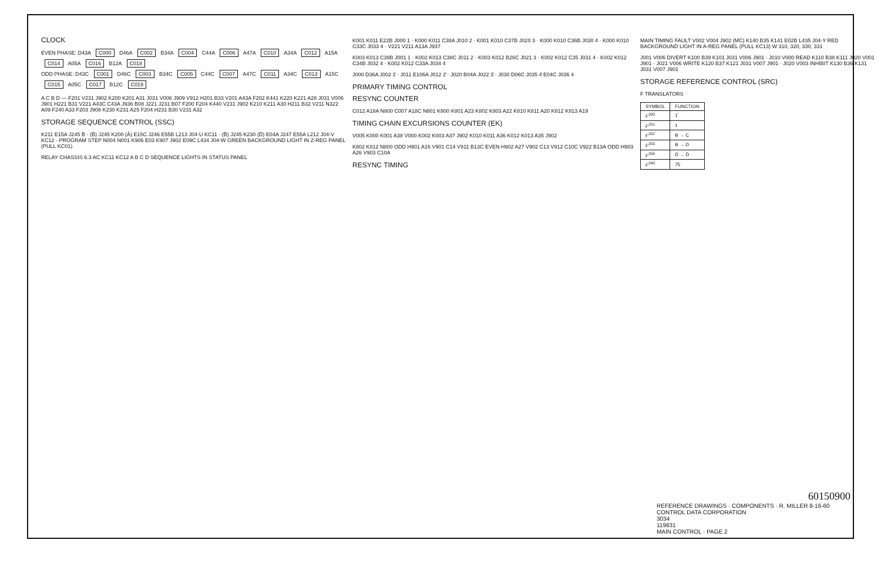CLOCK
EVEN PHASE: D43A C000 D46A C002 B34A C004 C44A C006 A47A C010 A34A C012 A15A C014 A05A C016 B12A C018
ODD PHASE: D43C C001 D46C C003 B34C C005 C44C C007 A47C C011 A34C C013 A15C C015 A05C C017 B12C C019
A C B D — F201 V231 J902 K200 K201 A31 J031 V006 J909 V912 H201 B33 V201 A43A F202 K441 K220 K221 A28 J031 V006 J901 H221 B31 V221 A43C C43A J936 B08 J221 J231 B07 F200 F204 K440 V231 J902 K210 K211 A30 H211 B32 V211 N322 A09 F240 A33 F203 J908 K230 K231 A25 F204 H231 B30 V231 A32
STORAGE SEQUENCE CONTROL (SSC)
K211 E15A J245 B̄ · (B̄) J245 K200 (Ā) E15C J246 E55B L213 J04-U KC11 · (B̄) J245 K230 (D̄) E04A J247 E55A L212 J04-V KC12 · PROGRAM STEP N004 N001 K906 E03 K907 J902 E09C L434 J04-W GREEN BACKGROUND LIGHT IN Z-REG PANEL (PULL KC01)
RELAY CHASSIS 6.3 AC KC11 KC12 A B C D SEQUENCE LIGHTS IN STATUS PANEL
K001 K011 E22B J000 1 · K000 K011 C38A J010 2 · K001 K010 C37B J020 3 · K000 K010 C36B J030 4 · K000 K010 C33C J033 4 · V221 V211 A13A J937
K003 K013 C39B J001 1 · K002 K013 C38C J011 2 · K003 K012 B26C J021 3 · K002 K012 C35 J031 4 · K002 K012 C34B J032 4 · K002 K012 C33A J034 4
J000 D36A J002 1̄ · J011 E106A J012 2̄ · J020 B04A J022 3̄ · J030 D06C J035 4̄ E04C J036 4
PRIMARY TIMING CONTROL
RESYNC COUNTER
C012 A18A N800 C007 A18C N801 K800 K801 A23 K802 K803 A22 K810 K811 A20 K812 K813 A19
TIMING CHAIN EXCURSIONS COUNTER (EK)
V005 K000 K001 A38 V000 K002 K003 A37 J902 K010 K011 A36 K012 K013 A35 J902
K802 K812 N800 ODD H901 A16 V901 C14 V911 B13C EVEN H902 A27 V902 C13 V912 C10C V922 B13A ODD H903 A26 V903 C10A
RESYNC TIMING
MAIN TIMING FAULT V002 V004 J902 (MC) K140 B35 K141 E02B L435 J04-Y RED BACKGROUND LIGHT IN A-REG PANEL (PULL KC13) W 310, 320, 330, 331
J001 V006 DIVERT K100 B39 K101 J031 V006 J901 · J010 V000 READ K110 B38 K111 J020 V001 J901 · J021 V006 WRITE K120 B37 K121 J031 V007 J901 · J020 V003 INHIBIT K130 B36 K131 J031 V007 J901
STORAGE REFERENCE CONTROL (SRC)
F TRANSLATORS
| SYMBOL | FUNCTION |
| --- | --- |
| F<sup>200</sup> | 1̄ |
| F<sup>201</sup> | 1 |
| F<sup>202</sup> | B → C |
| F<sup>203</sup> | B → D |
| F<sup>204</sup> | D̄ → D̄ |
| F<sup>240</sup> | 7̄5 |
60150900
REFERENCE DRAWINGS · COMPONENTS · R. MILLER 8-16-60
CONTROL DATA CORPORATION
3034
119831
MAIN CONTROL · PAGE 2